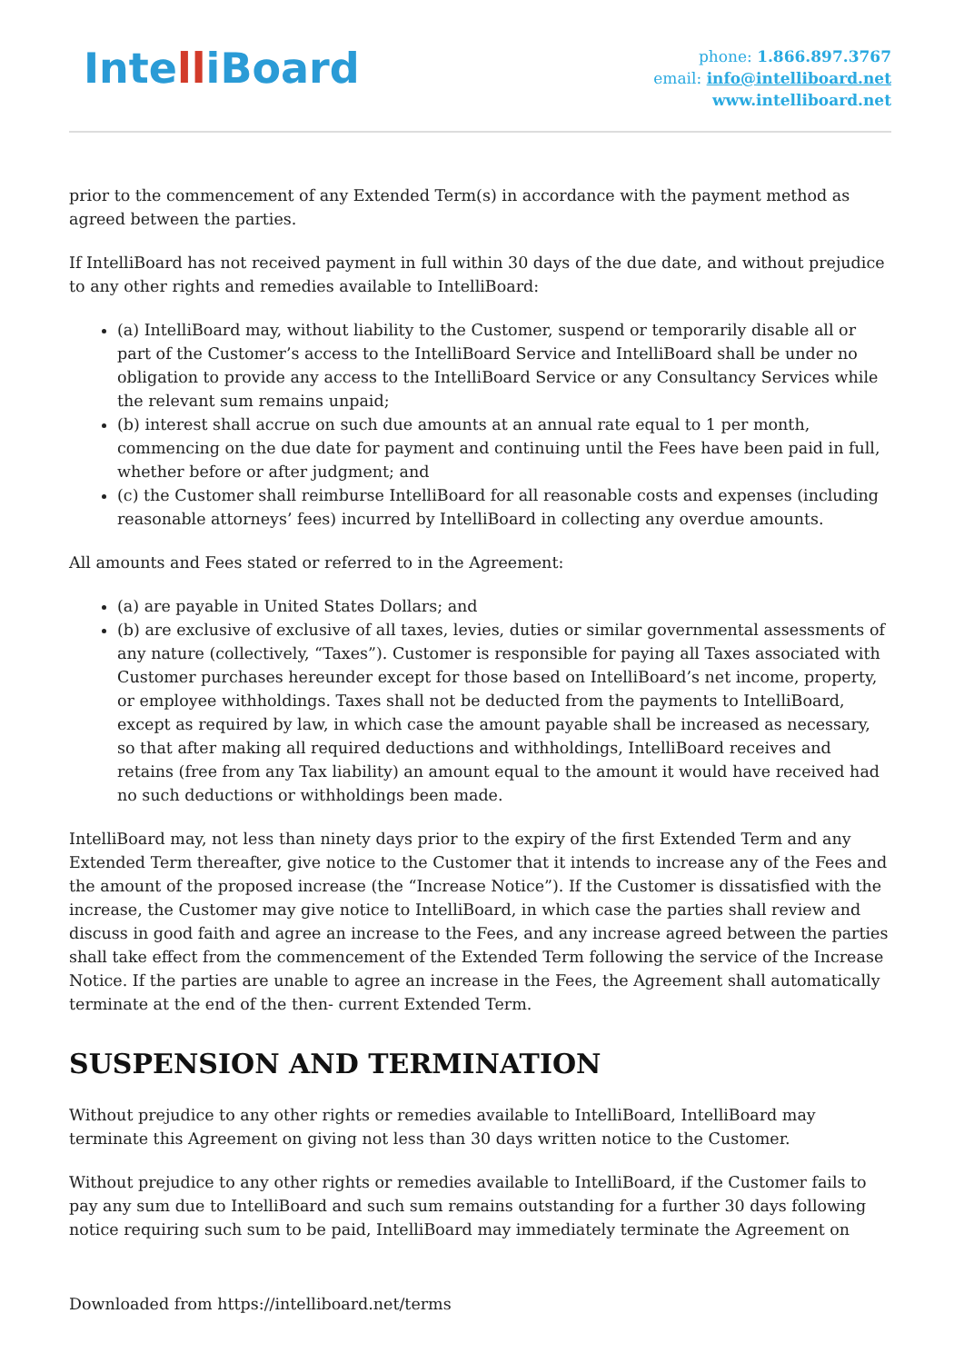IntelliBoard
phone: 1.866.897.3767
email: info@intelliboard.net
www.intelliboard.net
prior to the commencement of any Extended Term(s) in accordance with the payment method as agreed between the parties.
If IntelliBoard has not received payment in full within 30 days of the due date, and without prejudice to any other rights and remedies available to IntelliBoard:
(a) IntelliBoard may, without liability to the Customer, suspend or temporarily disable all or part of the Customer’s access to the IntelliBoard Service and IntelliBoard shall be under no obligation to provide any access to the IntelliBoard Service or any Consultancy Services while the relevant sum remains unpaid;
(b) interest shall accrue on such due amounts at an annual rate equal to 1 per month, commencing on the due date for payment and continuing until the Fees have been paid in full, whether before or after judgment; and
(c) the Customer shall reimburse IntelliBoard for all reasonable costs and expenses (including reasonable attorneys’ fees) incurred by IntelliBoard in collecting any overdue amounts.
All amounts and Fees stated or referred to in the Agreement:
(a) are payable in United States Dollars; and
(b) are exclusive of exclusive of all taxes, levies, duties or similar governmental assessments of any nature (collectively, “Taxes”). Customer is responsible for paying all Taxes associated with Customer purchases hereunder except for those based on IntelliBoard’s net income, property, or employee withholdings. Taxes shall not be deducted from the payments to IntelliBoard, except as required by law, in which case the amount payable shall be increased as necessary, so that after making all required deductions and withholdings, IntelliBoard receives and retains (free from any Tax liability) an amount equal to the amount it would have received had no such deductions or withholdings been made.
IntelliBoard may, not less than ninety days prior to the expiry of the first Extended Term and any Extended Term thereafter, give notice to the Customer that it intends to increase any of the Fees and the amount of the proposed increase (the “Increase Notice”). If the Customer is dissatisfied with the increase, the Customer may give notice to IntelliBoard, in which case the parties shall review and discuss in good faith and agree an increase to the Fees, and any increase agreed between the parties shall take effect from the commencement of the Extended Term following the service of the Increase Notice. If the parties are unable to agree an increase in the Fees, the Agreement shall automatically terminate at the end of the then- current Extended Term.
SUSPENSION AND TERMINATION
Without prejudice to any other rights or remedies available to IntelliBoard, IntelliBoard may terminate this Agreement on giving not less than 30 days written notice to the Customer.
Without prejudice to any other rights or remedies available to IntelliBoard, if the Customer fails to pay any sum due to IntelliBoard and such sum remains outstanding for a further 30 days following notice requiring such sum to be paid, IntelliBoard may immediately terminate the Agreement on
Downloaded from https://intelliboard.net/terms